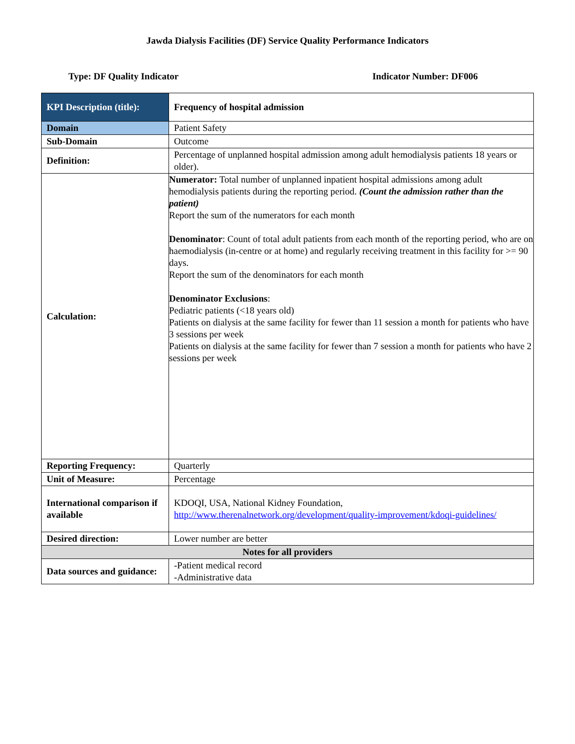Jawda Dialysis Facilities (DF) Service Quality Performance Indicators
Type: DF Quality Indicator Indicator Number: DF006
| KPI Description (title): | Frequency of hospital admission |
| Domain | Patient Safety |
| Sub-Domain | Outcome |
| Definition: | Percentage of unplanned hospital admission among adult hemodialysis patients 18 years or older). |
| Calculation: | Numerator: Total number of unplanned inpatient hospital admissions among adult hemodialysis patients during the reporting period. (Count the admission rather than the patient) Report the sum of the numerators for each month Denominator : Count of total adult patients from each month of the reporting period, who are on haemodialysis (in-centre or at home) and regularly receiving treatment in this facility for >= 90 days. Report the sum of the denominators for each month Denominator Exclusions : Pediatric patients (<18 years old) Patients on dialysis at the same facility for fewer than 11 session a month for patients who have 3 sessions per week Patients on dialysis at the same facility for fewer than 7 session a month for patients who have 2 sessions per week |
| Reporting Frequency: | Quarterly |
| Unit of Measure: | Percentage |
| International comparison if available | KDOQI, USA, National Kidney Foundation, http://www.therenalnetwork.org/development/quality-improvement/kdoqi-guidelines/ |
| Desired direction: | Lower number are better |
| Notes for all providers | |
| Data sources and guidance: | -Patient medical record -Administrative data |